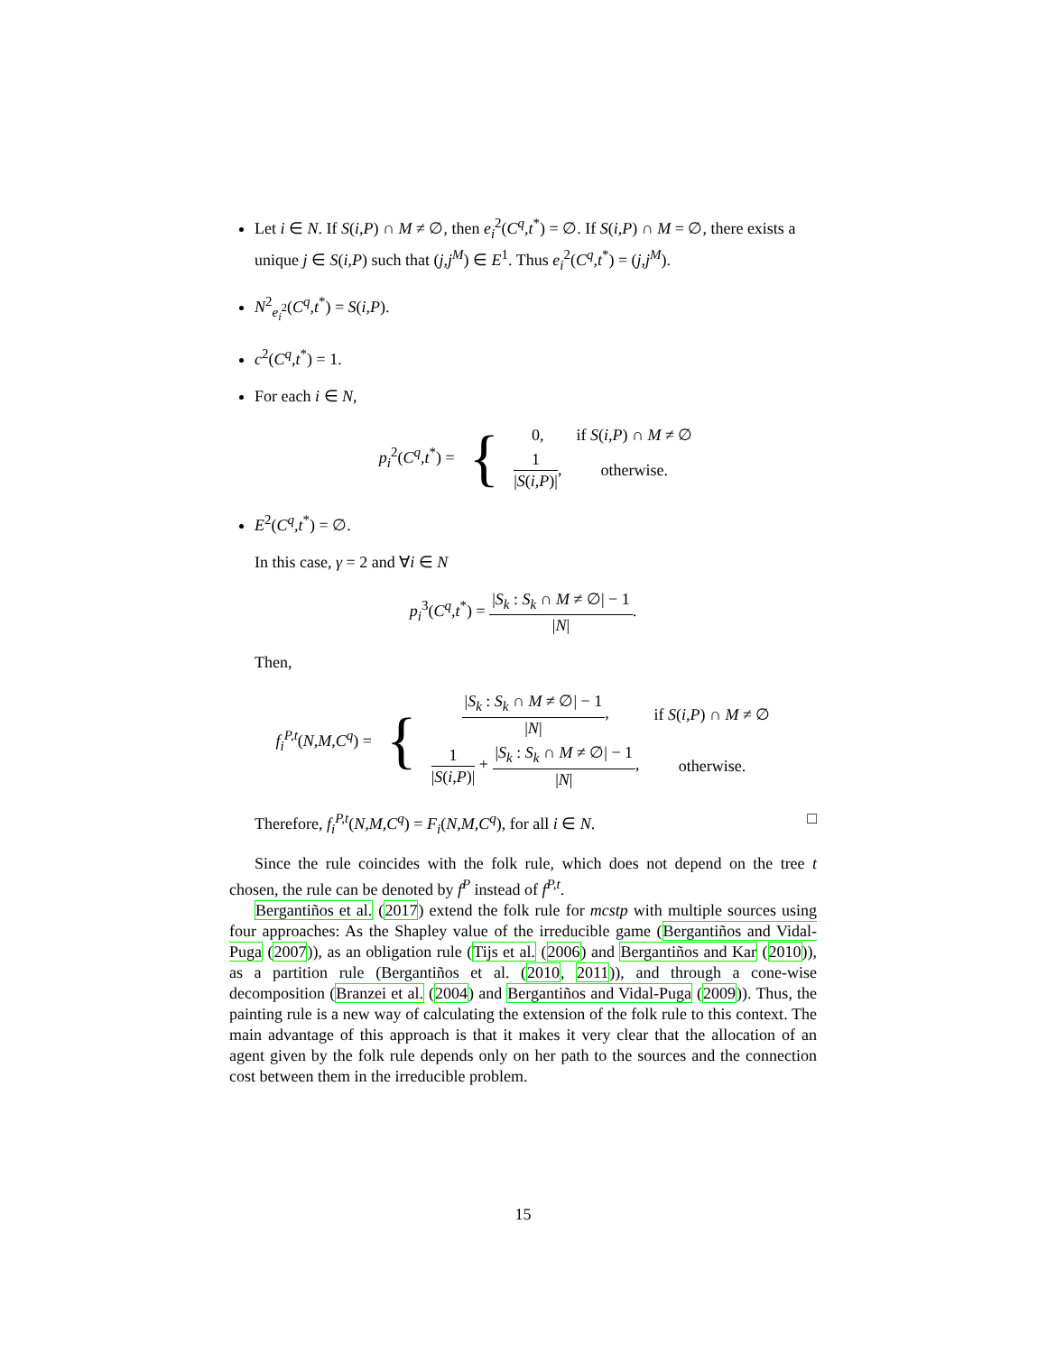Let i ∈ N. If S(i,P) ∩ M ≠ ∅, then e<sub>i</sub><sup>2</sup>(C<sup>q</sup>,t<sup>*</sup>) = ∅. If S(i,P) ∩ M = ∅, there exists a unique j ∈ S(i,P) such that (j,j<sup>M</sup>) ∈ E<sup>1</sup>. Thus e<sub>i</sub><sup>2</sup>(C<sup>q</sup>,t<sup>*</sup>) = (j,j<sup>M</sup>).
N<sup>2</sup><sub>e<sub>i</sub><sup>2</sup></sub>(C<sup>q</sup>,t<sup>*</sup>) = S(i,P).
c<sup>2</sup>(C<sup>q</sup>,t<sup>*</sup>) = 1.
For each i ∈ N,
| p<sub>i</sub><sup>2</sup>( C<sup>q</sup>,t<sup>*</sup>) = | { | 0, | if S ( i,P ) ∩ M ≠ ∅ |
| | | 1 / S ( i,P )/ , | otherwise. |
E<sup>2</sup>(C<sup>q</sup>,t<sup>*</sup>) = ∅.
In this case, γ = 2 and ∀i ∈ N
p<sub>i</sub><sup>3</sup>(C<sup>q</sup>,t<sup>*</sup>) = |S<sub>k</sub> : S<sub>k</sub> ∩ M ≠ ∅| − 1 |N|.
Then,
| f<sub>i</sub><sup>P,t</sup>( N,M,C<sup>q</sup> ) = | { | / S<sub>k</sub> : S<sub>k</sub> ∩ M ≠ ∅/ − 1 / N / , | if S ( i,P ) ∩ M ≠ ∅ |
| | | 1 / S ( i,P )/ + / S<sub>k</sub> : S<sub>k</sub> ∩ M ≠ ∅/ − 1 / N / , | otherwise. |
Therefore, f<sub>i</sub><sup>P,t</sup>(N,M,C<sup>q</sup>) = F<sub>i</sub>(N,M,C<sup>q</sup>), for all i ∈ N. □
Since the rule coincides with the folk rule, which does not depend on the tree t chosen, the rule can be denoted by f<sup>P</sup> instead of f<sup>P,t</sup>.
Bergantiños et al. (2017) extend the folk rule for mcstp with multiple sources using four approaches: As the Shapley value of the irreducible game (Bergantiños and Vidal-Puga (2007)), as an obligation rule (Tijs et al. (2006) and Bergantiños and Kar (2010)), as a partition rule (Bergantiños et al. (2010, 2011)), and through a cone-wise decomposition (Branzei et al. (2004) and Bergantiños and Vidal-Puga (2009)). Thus, the painting rule is a new way of calculating the extension of the folk rule to this context. The main advantage of this approach is that it makes it very clear that the allocation of an agent given by the folk rule depends only on her path to the sources and the connection cost between them in the irreducible problem.
15